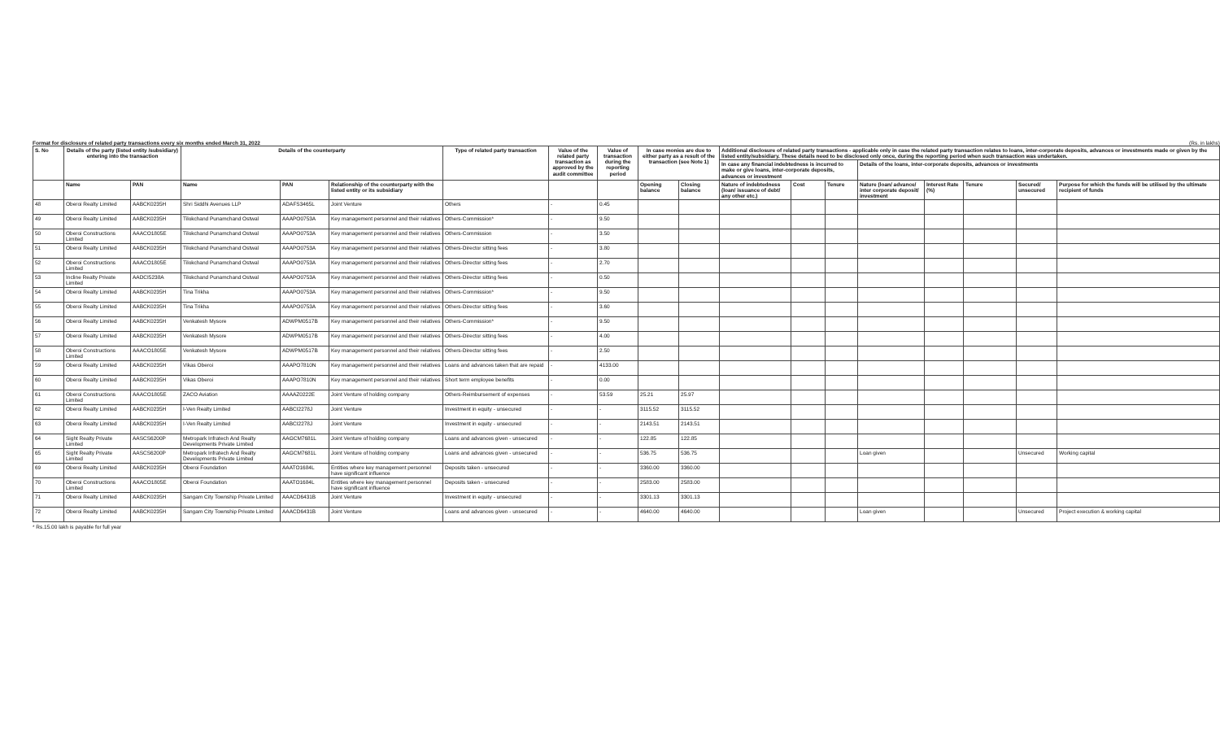Format for disclosure of related party transactions every six months ended March 31, 2022 (Rs. in lakhs)
| S. No | Details of the party (listed entity /subsidiary) entering into the transaction | | Details of the counterparty | | | Type of related party transaction | Value of the related party transaction as approved by the audit committee | Value of transaction during the reporting period | In case monies are due to either party as a result of the transaction (see Note 1) | | Additional disclosure of related party transactions - applicable only in case the related party transaction relates to loans, inter-corporate deposits, advances or investments made or given by the listed entity/subsidiary. These details need to be disclosed only once, during the reporting period when such transaction was undertaken. | | | | | | | |
| --- | --- | --- | --- | --- | --- | --- | --- | --- | --- | --- | --- | --- | --- | --- | --- | --- | --- | --- |
| | | | | | | | | | | | In case any financial indebtedness is incurred to make or give loans, inter-corporate deposits, advances or investment | | | Details of the loans, inter-corporate deposits, advances or investments | | | | |
| | Name | PAN | Name | PAN | Relationship of the counterparty with the listed entity or its subsidiary | | | | Opening balance | Closing balance | Nature of indebtedness (loan/ issuance of debt/ any other etc.) | Cost | Tenure | Nature (loan/ advance/ inter corporate deposit/ investment | Interest Rate (%) | Tenure | Secured/ unsecured | Purpose for which the funds will be utilised by the ultimate recipient of funds |
| 48 | Oberoi Realty Limited | AABCK0235H | Shri Siddhi Avenues LLP | ADAFS3465L | Joint Venture | Others | - | 0.45 | | | | | | | | | | |
| 49 | Oberoi Realty Limited | AABCK0235H | Tilokchand Punamchand Ostwal | AAAPO0753A | Key management personnel and their relatives | Others-Commission* | - | 9.50 | | | | | | | | | | |
| 50 | Oberoi Constructions Limited | AAACO1805E | Tilokchand Punamchand Ostwal | AAAPO0753A | Key management personnel and their relatives | Others-Commission | - | 3.50 | | | | | | | | | | |
| 51 | Oberoi Realty Limited | AABCK0235H | Tilokchand Punamchand Ostwal | AAAPO0753A | Key management personnel and their relatives | Others-Director sitting fees | - | 3.80 | | | | | | | | | | |
| 52 | Oberoi Constructions Limited | AAACO1805E | Tilokchand Punamchand Ostwal | AAAPO0753A | Key management personnel and their relatives | Others-Director sitting fees | - | 2.70 | | | | | | | | | | |
| 53 | Incline Realty Private Limited | AADCI5238A | Tilokchand Punamchand Ostwal | AAAPO0753A | Key management personnel and their relatives | Others-Director sitting fees | - | 0.50 | | | | | | | | | | |
| 54 | Oberoi Realty Limited | AABCK0235H | Tina Trikha | AAAPO0753A | Key management personnel and their relatives | Others-Commission* | - | 9.50 | | | | | | | | | | |
| 55 | Oberoi Realty Limited | AABCK0235H | Tina Trikha | AAAPO0753A | Key management personnel and their relatives | Others-Director sitting fees | - | 3.60 | | | | | | | | | | |
| 56 | Oberoi Realty Limited | AABCK0235H | Venkatesh Mysore | ADWPM0517B | Key management personnel and their relatives | Others-Commission* | - | 9.50 | | | | | | | | | | |
| 57 | Oberoi Realty Limited | AABCK0235H | Venkatesh Mysore | ADWPM0517B | Key management personnel and their relatives | Others-Director sitting fees | - | 4.00 | | | | | | | | | | |
| 58 | Oberoi Constructions Limited | AAACO1805E | Venkatesh Mysore | ADWPM0517B | Key management personnel and their relatives | Others-Director sitting fees | - | 2.50 | | | | | | | | | | |
| 59 | Oberoi Realty Limited | AABCK0235H | Vikas Oberoi | AAAPO7810N | Key management personnel and their relatives | Loans and advances taken that are repaid | - | 4133.00 | | | | | | | | | | |
| 60 | Oberoi Realty Limited | AABCK0235H | Vikas Oberoi | AAAPO7810N | Key management personnel and their relatives | Short term employee benefits | - | 0.00 | | | | | | | | | | |
| 61 | Oberoi Constructions Limited | AAACO1805E | ZACO Aviation | AAAAZ0222E | Joint Venture of holding company | Others-Reimbursement of expenses | - | 53.59 | 25.21 | 25.97 | | | | | | | | |
| 62 | Oberoi Realty Limited | AABCK0235H | I-Ven Realty Limited | AABCI2278J | Joint Venture | Investment in equity - unsecured | - | - | 3115.52 | 3115.52 | | | | | | | | |
| 63 | Oberoi Realty Limited | AABCK0235H | I-Ven Realty Limited | AABCI2278J | Joint Venture | Investment in equity - unsecured | - | - | 2143.51 | 2143.51 | | | | | | | | |
| 64 | Sight Realty Private Limited | AASCS6200P | Metropark Infratech And Realty Developments Private Limited | AAGCM7681L | Joint Venture of holding company | Loans and advances given - unsecured | - | - | 122.85 | 122.85 | | | | | | | | |
| 65 | Sight Realty Private Limited | AASCS6200P | Metropark Infratech And Realty Developments Private Limited | AAGCM7681L | Joint Venture of holding company | Loans and advances given - unsecured | - | - | 536.75 | 536.75 | | | | Loan given | | | Unsecured | Working capital |
| 69 | Oberoi Realty Limited | AABCK0235H | Oberoi Foundation | AAATO1684L | Entities where key management personnel have significant influence | Deposits taken - unsecured | - | - | 3360.00 | 3360.00 | | | | | | | | |
| 70 | Oberoi Constructions Limited | AAACO1805E | Oberoi Foundation | AAATO1684L | Entities where key management personnel have significant influence | Deposits taken - unsecured | - | - | 2583.00 | 2583.00 | | | | | | | | |
| 71 | Oberoi Realty Limited | AABCK0235H | Sangam City Township Private Limited | AAACD6431B | Joint Venture | Investment in equity - unsecured | - | - | 3301.13 | 3301.13 | | | | | | | | |
| 72 | Oberoi Realty Limited | AABCK0235H | Sangam City Township Private Limited | AAACD6431B | Joint Venture | Loans and advances given - unsecured | - | - | 4640.00 | 4640.00 | | | | Loan given | | | Unsecured | Project execution & working capital |
* Rs.15.00 lakh is payable for full year